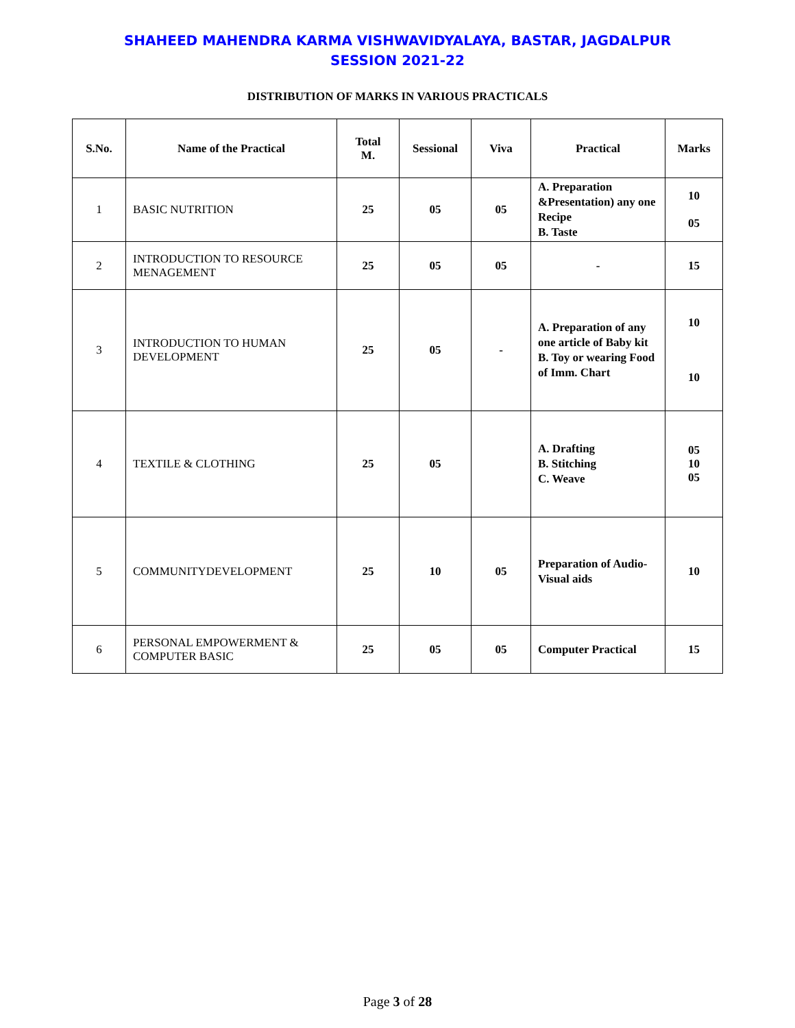SHAHEED MAHENDRA KARMA VISHWAVIDYALAYA, BASTAR, JAGDALPUR
SESSION 2021-22
DISTRIBUTION OF MARKS IN VARIOUS PRACTICALS
| S.No. | Name of the Practical | Total M. | Sessional | Viva | Practical | Marks |
| --- | --- | --- | --- | --- | --- | --- |
| 1 | BASIC NUTRITION | 25 | 05 | 05 | A. Preparation &Presentation) any one Recipe B. Taste | 10 05 |
| 2 | INTRODUCTION TO RESOURCE MENAGEMENT | 25 | 05 | 05 | - | 15 |
| 3 | INTRODUCTION TO HUMAN DEVELOPMENT | 25 | 05 | - | A. Preparation of any one article of Baby kit B. Toy or wearing Food of Imm. Chart | 10 10 |
| 4 | TEXTILE & CLOTHING | 25 | 05 | | A. Drafting B. Stitching C. Weave | 05 10 05 |
| 5 | COMMUNITYDEVELOPMENT | 25 | 10 | 05 | Preparation of Audio-Visual aids | 10 |
| 6 | PERSONAL EMPOWERMENT & COMPUTER BASIC | 25 | 05 | 05 | Computer Practical | 15 |
Page 3 of 28